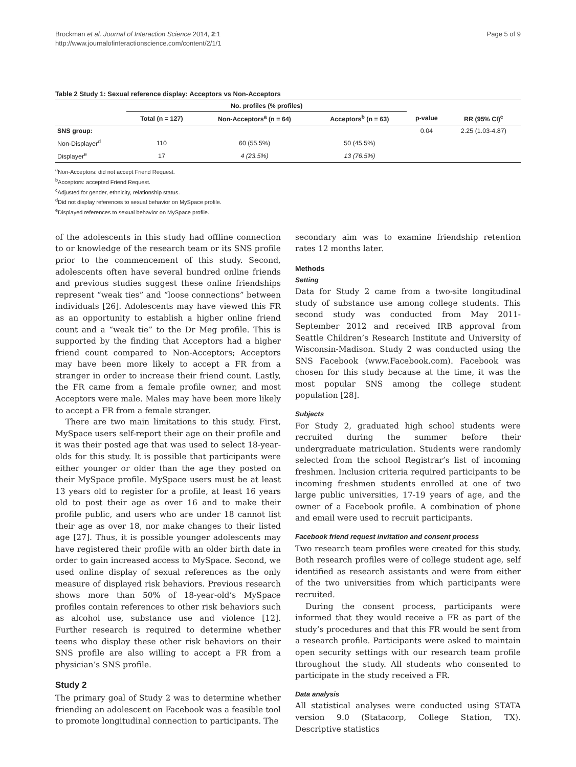Brockman et al. Journal of Interaction Science 2014, 2:1
http://www.journalofinteractionscience.com/content/2/1/1
Page 5 of 9
Table 2 Study 1: Sexual reference display: Acceptors vs Non-Acceptors
| | No. profiles (% profiles) | | | | |
| --- | --- | --- | --- | --- | --- |
| | Total (n = 127) | Non-Acceptors<sup>a</sup> (n = 64) | Acceptors<sup>b</sup> (n = 63) | p-value | RR (95% CI)<sup>c</sup> |
| SNS group: | | | | 0.04 | 2.25 (1.03-4.87) |
| Non-Displayer<sup>d</sup> | 110 | 60 (55.5%) | 50 (45.5%) | | |
| Displayer<sup>e</sup> | 17 | 4 (23.5%) | 13 (76.5%) | | |
<sup>a</sup> Non-Acceptors: did not accept Friend Request.
<sup>b</sup> Acceptors: accepted Friend Request.
<sup>c</sup> Adjusted for gender, ethnicity, relationship status.
<sup>d</sup> Did not display references to sexual behavior on MySpace profile.
<sup>e</sup> Displayed references to sexual behavior on MySpace profile.
of the adolescents in this study had offline connection to or knowledge of the research team or its SNS profile prior to the commencement of this study. Second, adolescents often have several hundred online friends and previous studies suggest these online friendships represent “weak ties” and “loose connections” between individuals [26]. Adolescents may have viewed this FR as an opportunity to establish a higher online friend count and a “weak tie” to the Dr Meg profile. This is supported by the finding that Acceptors had a higher friend count compared to Non-Acceptors; Acceptors may have been more likely to accept a FR from a stranger in order to increase their friend count. Lastly, the FR came from a female profile owner, and most Acceptors were male. Males may have been more likely to accept a FR from a female stranger.
There are two main limitations to this study. First, MySpace users self-report their age on their profile and it was their posted age that was used to select 18-year-olds for this study. It is possible that participants were either younger or older than the age they posted on their MySpace profile. MySpace users must be at least 13 years old to register for a profile, at least 16 years old to post their age as over 16 and to make their profile public, and users who are under 18 cannot list their age as over 18, nor make changes to their listed age [27]. Thus, it is possible younger adolescents may have registered their profile with an older birth date in order to gain increased access to MySpace. Second, we used online display of sexual references as the only measure of displayed risk behaviors. Previous research shows more than 50% of 18-year-old’s MySpace profiles contain references to other risk behaviors such as alcohol use, substance use and violence [12]. Further research is required to determine whether teens who display these other risk behaviors on their SNS profile are also willing to accept a FR from a physician’s SNS profile.
Study 2
The primary goal of Study 2 was to determine whether friending an adolescent on Facebook was a feasible tool to promote longitudinal connection to participants. The
secondary aim was to examine friendship retention rates 12 months later.
Methods
Setting
Data for Study 2 came from a two-site longitudinal study of substance use among college students. This second study was conducted from May 2011-September 2012 and received IRB approval from Seattle Children’s Research Institute and University of Wisconsin-Madison. Study 2 was conducted using the SNS Facebook (www.Facebook.com). Facebook was chosen for this study because at the time, it was the most popular SNS among the college student population [28].
Subjects
For Study 2, graduated high school students were recruited during the summer before their undergraduate matriculation. Students were randomly selected from the school Registrar’s list of incoming freshmen. Inclusion criteria required participants to be incoming freshmen students enrolled at one of two large public universities, 17-19 years of age, and the owner of a Facebook profile. A combination of phone and email were used to recruit participants.
Facebook friend request invitation and consent process
Two research team profiles were created for this study. Both research profiles were of college student age, self identified as research assistants and were from either of the two universities from which participants were recruited.
During the consent process, participants were informed that they would receive a FR as part of the study’s procedures and that this FR would be sent from a research profile. Participants were asked to maintain open security settings with our research team profile throughout the study. All students who consented to participate in the study received a FR.
Data analysis
All statistical analyses were conducted using STATA version 9.0 (Statacorp, College Station, TX). Descriptive statistics